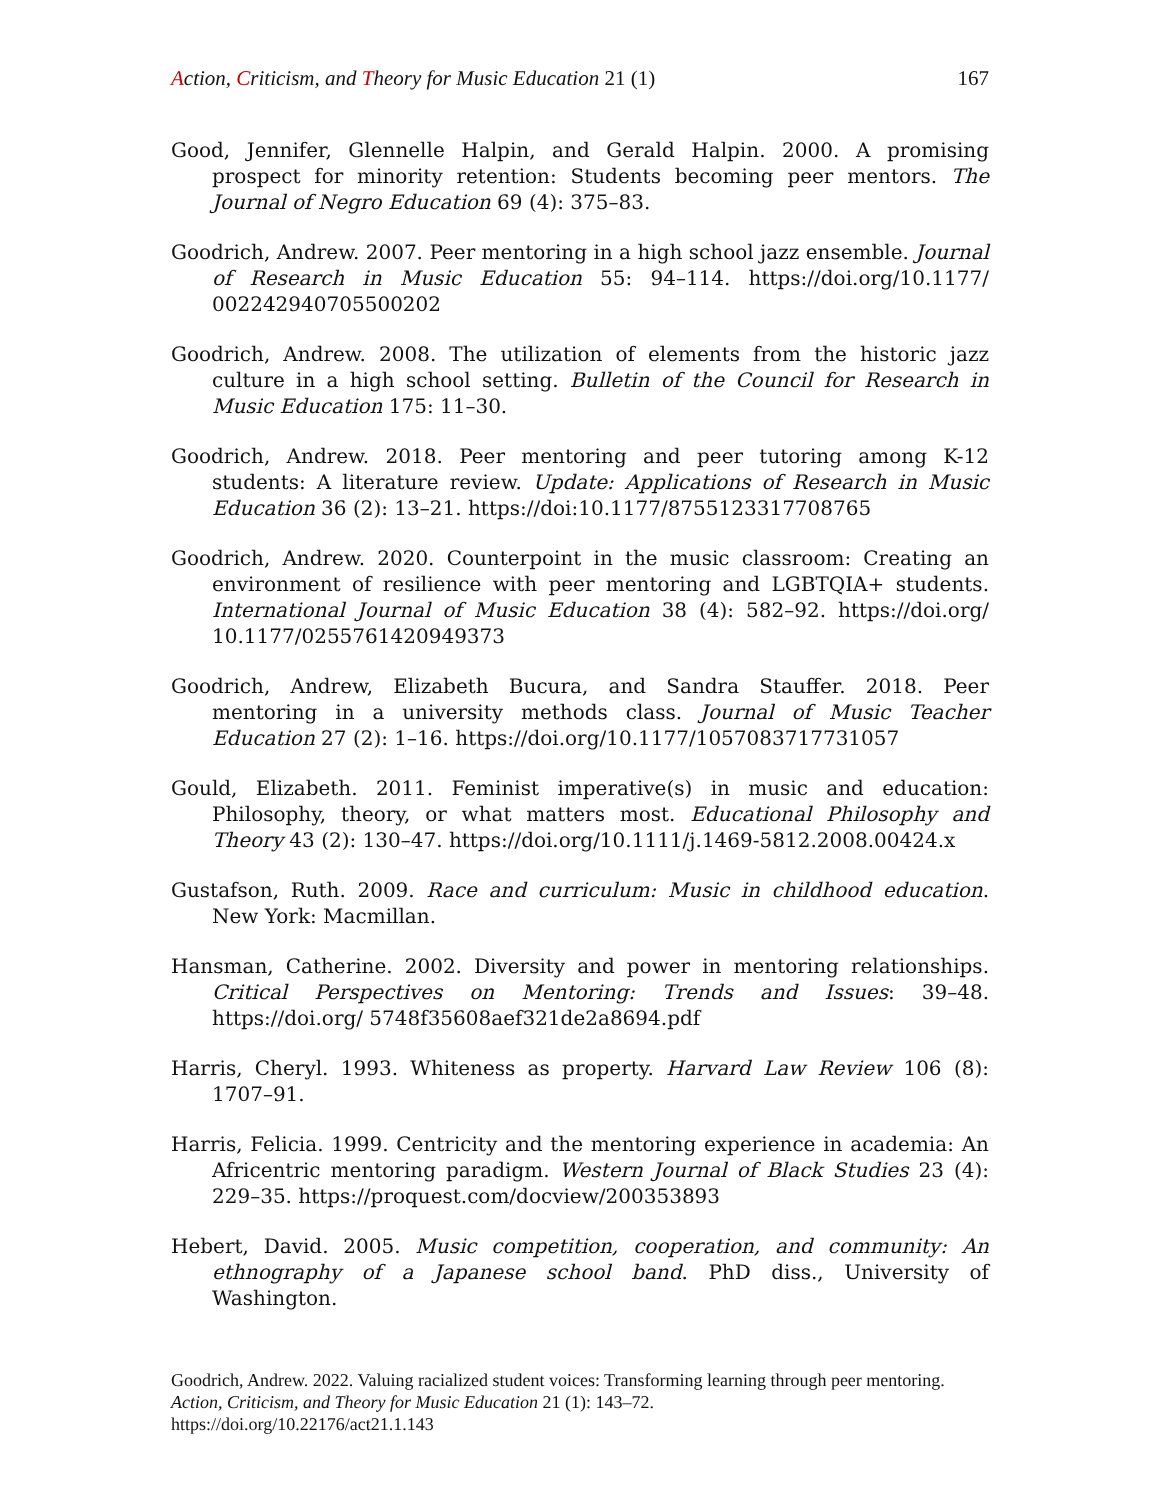Action, Criticism, and Theory for Music Education 21 (1) 167
Good, Jennifer, Glennelle Halpin, and Gerald Halpin. 2000. A promising prospect for minority retention: Students becoming peer mentors. The Journal of Negro Education 69 (4): 375–83.
Goodrich, Andrew. 2007. Peer mentoring in a high school jazz ensemble. Journal of Research in Music Education 55: 94–114. https://doi.org/10.1177/ 002242940705500202
Goodrich, Andrew. 2008. The utilization of elements from the historic jazz culture in a high school setting. Bulletin of the Council for Research in Music Education 175: 11–30.
Goodrich, Andrew. 2018. Peer mentoring and peer tutoring among K-12 students: A literature review. Update: Applications of Research in Music Education 36 (2): 13–21. https://doi:10.1177/8755123317708765
Goodrich, Andrew. 2020. Counterpoint in the music classroom: Creating an environment of resilience with peer mentoring and LGBTQIA+ students. International Journal of Music Education 38 (4): 582–92. https://doi.org/ 10.1177/0255761420949373
Goodrich, Andrew, Elizabeth Bucura, and Sandra Stauffer. 2018. Peer mentoring in a university methods class. Journal of Music Teacher Education 27 (2): 1–16. https://doi.org/10.1177/1057083717731057
Gould, Elizabeth. 2011. Feminist imperative(s) in music and education: Philosophy, theory, or what matters most. Educational Philosophy and Theory 43 (2): 130–47. https://doi.org/10.1111/j.1469-5812.2008.00424.x
Gustafson, Ruth. 2009. Race and curriculum: Music in childhood education. New York: Macmillan.
Hansman, Catherine. 2002. Diversity and power in mentoring relationships. Critical Perspectives on Mentoring: Trends and Issues: 39–48. https://doi.org/ 5748f35608aef321de2a8694.pdf
Harris, Cheryl. 1993. Whiteness as property. Harvard Law Review 106 (8): 1707–91.
Harris, Felicia. 1999. Centricity and the mentoring experience in academia: An Africentric mentoring paradigm. Western Journal of Black Studies 23 (4): 229–35. https://proquest.com/docview/200353893
Hebert, David. 2005. Music competition, cooperation, and community: An ethnography of a Japanese school band. PhD diss., University of Washington.
Goodrich, Andrew. 2022. Valuing racialized student voices: Transforming learning through peer mentoring. Action, Criticism, and Theory for Music Education 21 (1): 143–72.
https://doi.org/10.22176/act21.1.143